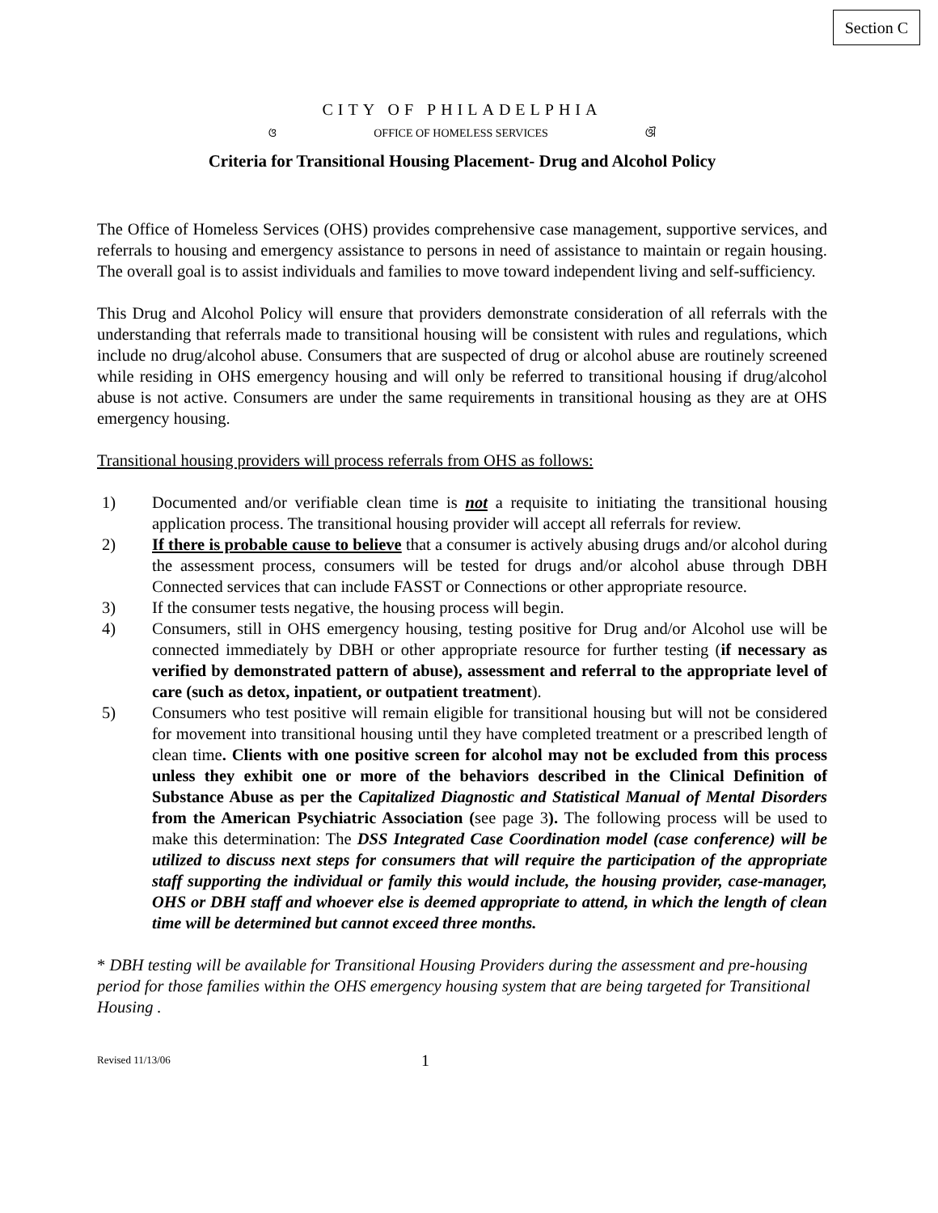Section C
CITY OF PHILADELPHIA
ଓ OFFICE OF HOMELESS SERVICES ଔ
Criteria for Transitional Housing Placement- Drug and Alcohol Policy
The Office of Homeless Services (OHS) provides comprehensive case management, supportive services, and referrals to housing and emergency assistance to persons in need of assistance to maintain or regain housing. The overall goal is to assist individuals and families to move toward independent living and self-sufficiency.
This Drug and Alcohol Policy will ensure that providers demonstrate consideration of all referrals with the understanding that referrals made to transitional housing will be consistent with rules and regulations, which include no drug/alcohol abuse. Consumers that are suspected of drug or alcohol abuse are routinely screened while residing in OHS emergency housing and will only be referred to transitional housing if drug/alcohol abuse is not active. Consumers are under the same requirements in transitional housing as they are at OHS emergency housing.
Transitional housing providers will process referrals from OHS as follows:
1) Documented and/or verifiable clean time is not a requisite to initiating the transitional housing application process. The transitional housing provider will accept all referrals for review.
2) If there is probable cause to believe that a consumer is actively abusing drugs and/or alcohol during the assessment process, consumers will be tested for drugs and/or alcohol abuse through DBH Connected services that can include FASST or Connections or other appropriate resource.
3) If the consumer tests negative, the housing process will begin.
4) Consumers, still in OHS emergency housing, testing positive for Drug and/or Alcohol use will be connected immediately by DBH or other appropriate resource for further testing (if necessary as verified by demonstrated pattern of abuse), assessment and referral to the appropriate level of care (such as detox, inpatient, or outpatient treatment).
5) Consumers who test positive will remain eligible for transitional housing but will not be considered for movement into transitional housing until they have completed treatment or a prescribed length of clean time. Clients with one positive screen for alcohol may not be excluded from this process unless they exhibit one or more of the behaviors described in the Clinical Definition of Substance Abuse as per the Capitalized Diagnostic and Statistical Manual of Mental Disorders from the American Psychiatric Association (see page 3). The following process will be used to make this determination: The DSS Integrated Case Coordination model (case conference) will be utilized to discuss next steps for consumers that will require the participation of the appropriate staff supporting the individual or family this would include, the housing provider, case-manager, OHS or DBH staff and whoever else is deemed appropriate to attend, in which the length of clean time will be determined but cannot exceed three months.
* DBH testing will be available for Transitional Housing Providers during the assessment and pre-housing period for those families within the OHS emergency housing system that are being targeted for Transitional Housing .
Revised 11/13/06 1